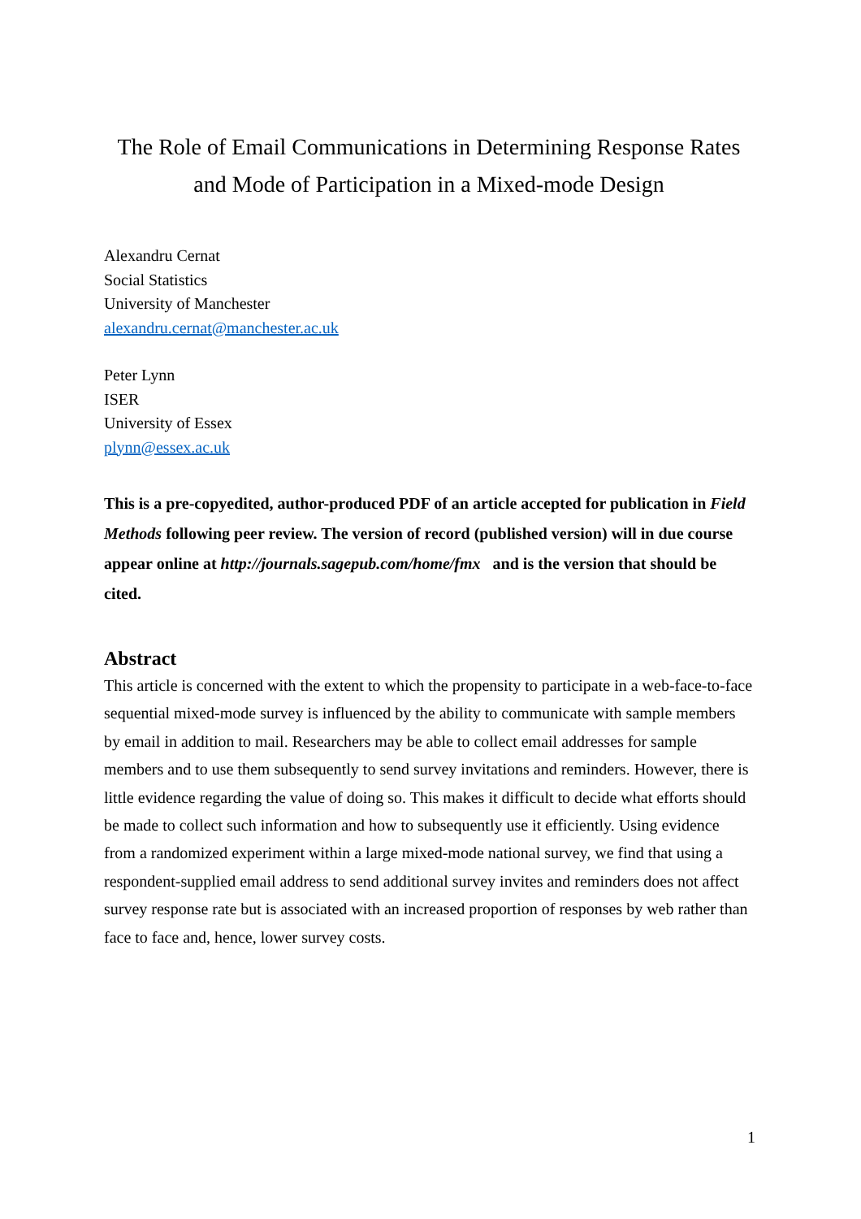The Role of Email Communications in Determining Response Rates
and Mode of Participation in a Mixed-mode Design
Alexandru Cernat
Social Statistics
University of Manchester
alexandru.cernat@manchester.ac.uk
Peter Lynn
ISER
University of Essex
plynn@essex.ac.uk
This is a pre-copyedited, author-produced PDF of an article accepted for publication in Field Methods following peer review. The version of record (published version) will in due course appear online at http://journals.sagepub.com/home/fmx and is the version that should be cited.
Abstract
This article is concerned with the extent to which the propensity to participate in a web-face-to-face sequential mixed-mode survey is influenced by the ability to communicate with sample members by email in addition to mail. Researchers may be able to collect email addresses for sample members and to use them subsequently to send survey invitations and reminders. However, there is little evidence regarding the value of doing so. This makes it difficult to decide what efforts should be made to collect such information and how to subsequently use it efficiently. Using evidence from a randomized experiment within a large mixed-mode national survey, we find that using a respondent-supplied email address to send additional survey invites and reminders does not affect survey response rate but is associated with an increased proportion of responses by web rather than face to face and, hence, lower survey costs.
1